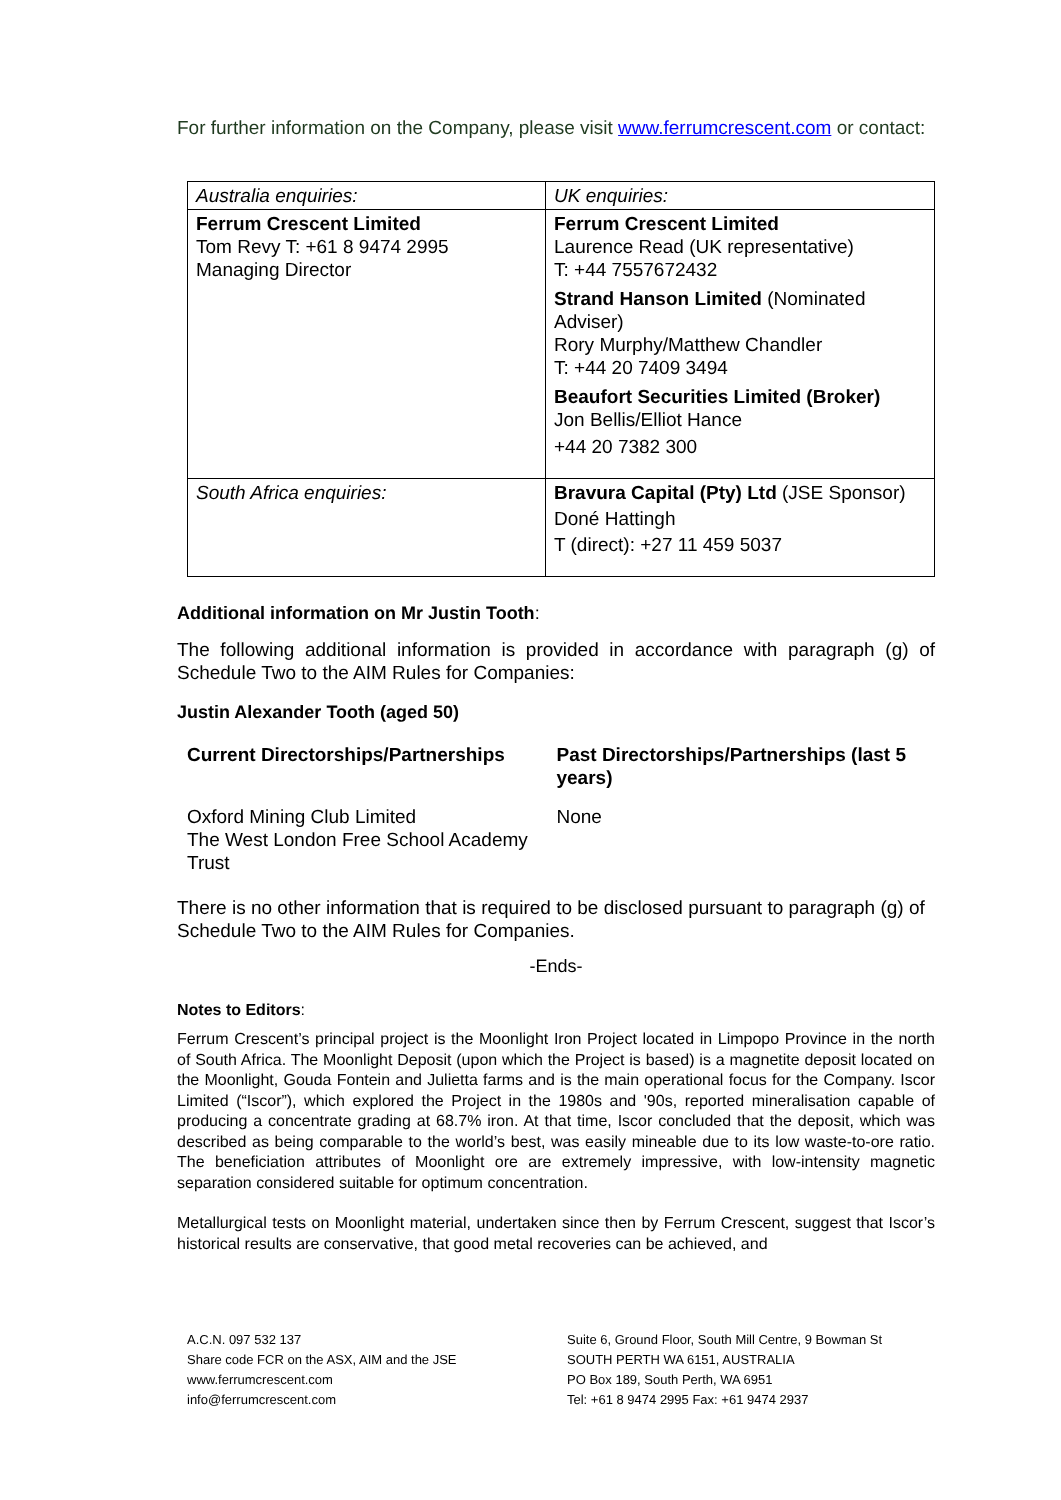For further information on the Company, please visit www.ferrumcrescent.com or contact:
| Australia enquiries: | UK enquiries: |
| Ferrum Crescent Limited Tom Revy T: +61 8 9474 2995 Managing Director | Ferrum Crescent Limited Laurence Read (UK representative) T: +44 7557672432 Strand Hanson Limited (Nominated Adviser) Rory Murphy/Matthew Chandler T: +44 20 7409 3494 Beaufort Securities Limited (Broker) Jon Bellis/Elliot Hance +44 20 7382 300 |
| South Africa enquiries: | Bravura Capital (Pty) Ltd (JSE Sponsor) Doné Hattingh T (direct): +27 11 459 5037 |
Additional information on Mr Justin Tooth:
The following additional information is provided in accordance with paragraph (g) of Schedule Two to the AIM Rules for Companies:
Justin Alexander Tooth (aged 50)
Current Directorships/Partnerships
Oxford Mining Club Limited
The West London Free School Academy Trust
Past Directorships/Partnerships (last 5 years)
None
There is no other information that is required to be disclosed pursuant to paragraph (g) of Schedule Two to the AIM Rules for Companies.
-Ends-
Notes to Editors:
Ferrum Crescent’s principal project is the Moonlight Iron Project located in Limpopo Province in the north of South Africa. The Moonlight Deposit (upon which the Project is based) is a magnetite deposit located on the Moonlight, Gouda Fontein and Julietta farms and is the main operational focus for the Company. Iscor Limited (“Iscor”), which explored the Project in the 1980s and '90s, reported mineralisation capable of producing a concentrate grading at 68.7% iron. At that time, Iscor concluded that the deposit, which was described as being comparable to the world’s best, was easily mineable due to its low waste-to-ore ratio. The beneficiation attributes of Moonlight ore are extremely impressive, with low-intensity magnetic separation considered suitable for optimum concentration.
Metallurgical tests on Moonlight material, undertaken since then by Ferrum Crescent, suggest that Iscor’s historical results are conservative, that good metal recoveries can be achieved, and
A.C.N. 097 532 137
Share code FCR on the ASX, AIM and the JSE
www.ferrumcrescent.com
info@ferrumcrescent.com
Suite 6, Ground Floor, South Mill Centre, 9 Bowman St
SOUTH PERTH WA 6151, AUSTRALIA
PO Box 189, South Perth, WA 6951
Tel: +61 8 9474 2995 Fax: +61 9474 2937